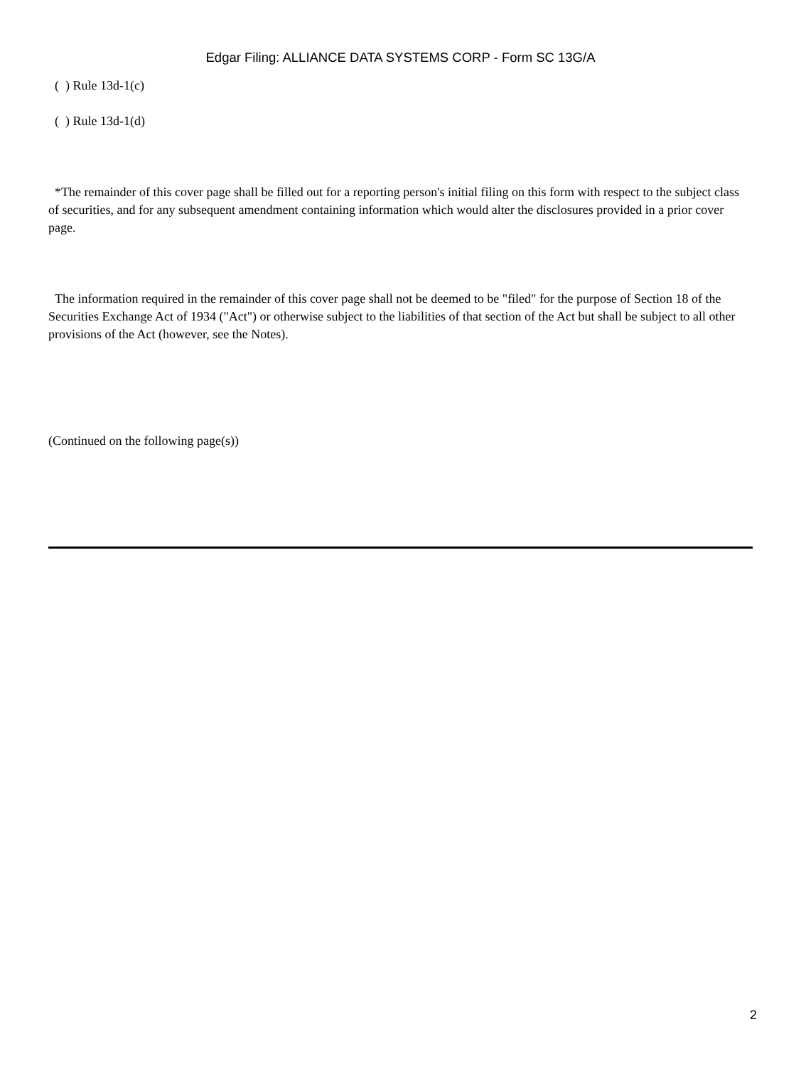Edgar Filing: ALLIANCE DATA SYSTEMS CORP - Form SC 13G/A
( ) Rule 13d-1(c)
( ) Rule 13d-1(d)
*The remainder of this cover page shall be filled out for a reporting person's initial filing on this form with respect to the subject class of securities, and for any subsequent amendment containing information which would alter the disclosures provided in a prior cover page.
The information required in the remainder of this cover page shall not be deemed to be "filed" for the purpose of Section 18 of the Securities Exchange Act of 1934 ("Act") or otherwise subject to the liabilities of that section of the Act but shall be subject to all other provisions of the Act (however, see the Notes).
(Continued on the following page(s))
2